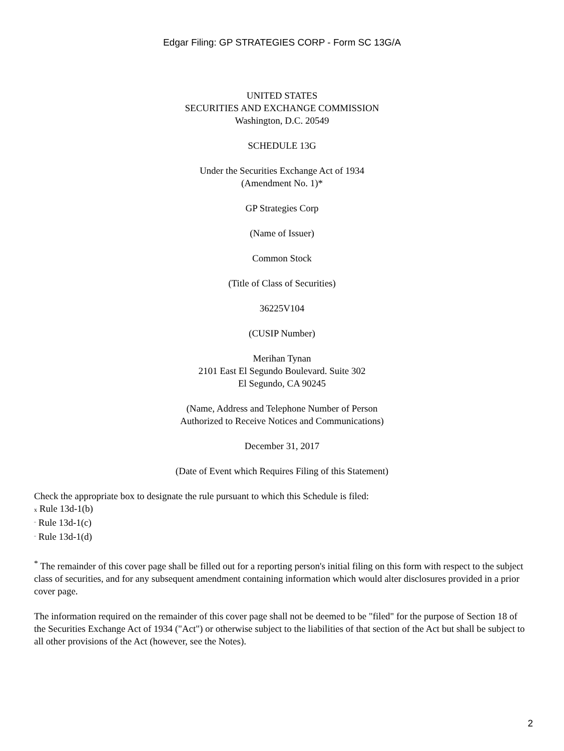Edgar Filing: GP STRATEGIES CORP - Form SC 13G/A
UNITED STATES
SECURITIES AND EXCHANGE COMMISSION
Washington, D.C. 20549
SCHEDULE 13G
Under the Securities Exchange Act of 1934
(Amendment No. 1)*
GP Strategies Corp
(Name of Issuer)
Common Stock
(Title of Class of Securities)
36225V104
(CUSIP Number)
Merihan Tynan
2101 East El Segundo Boulevard. Suite 302
El Segundo, CA 90245
(Name, Address and Telephone Number of Person
Authorized to Receive Notices and Communications)
December 31, 2017
(Date of Event which Requires Filing of this Statement)
Check the appropriate box to designate the rule pursuant to which this Schedule is filed:
x Rule 13d-1(b)
¨ Rule 13d-1(c)
¨ Rule 13d-1(d)
<sup>*</sup> The remainder of this cover page shall be filled out for a reporting person's initial filing on this form with respect to the subject class of securities, and for any subsequent amendment containing information which would alter disclosures provided in a prior cover page.
The information required on the remainder of this cover page shall not be deemed to be "filed" for the purpose of Section 18 of the Securities Exchange Act of 1934 ("Act") or otherwise subject to the liabilities of that section of the Act but shall be subject to all other provisions of the Act (however, see the Notes).
2